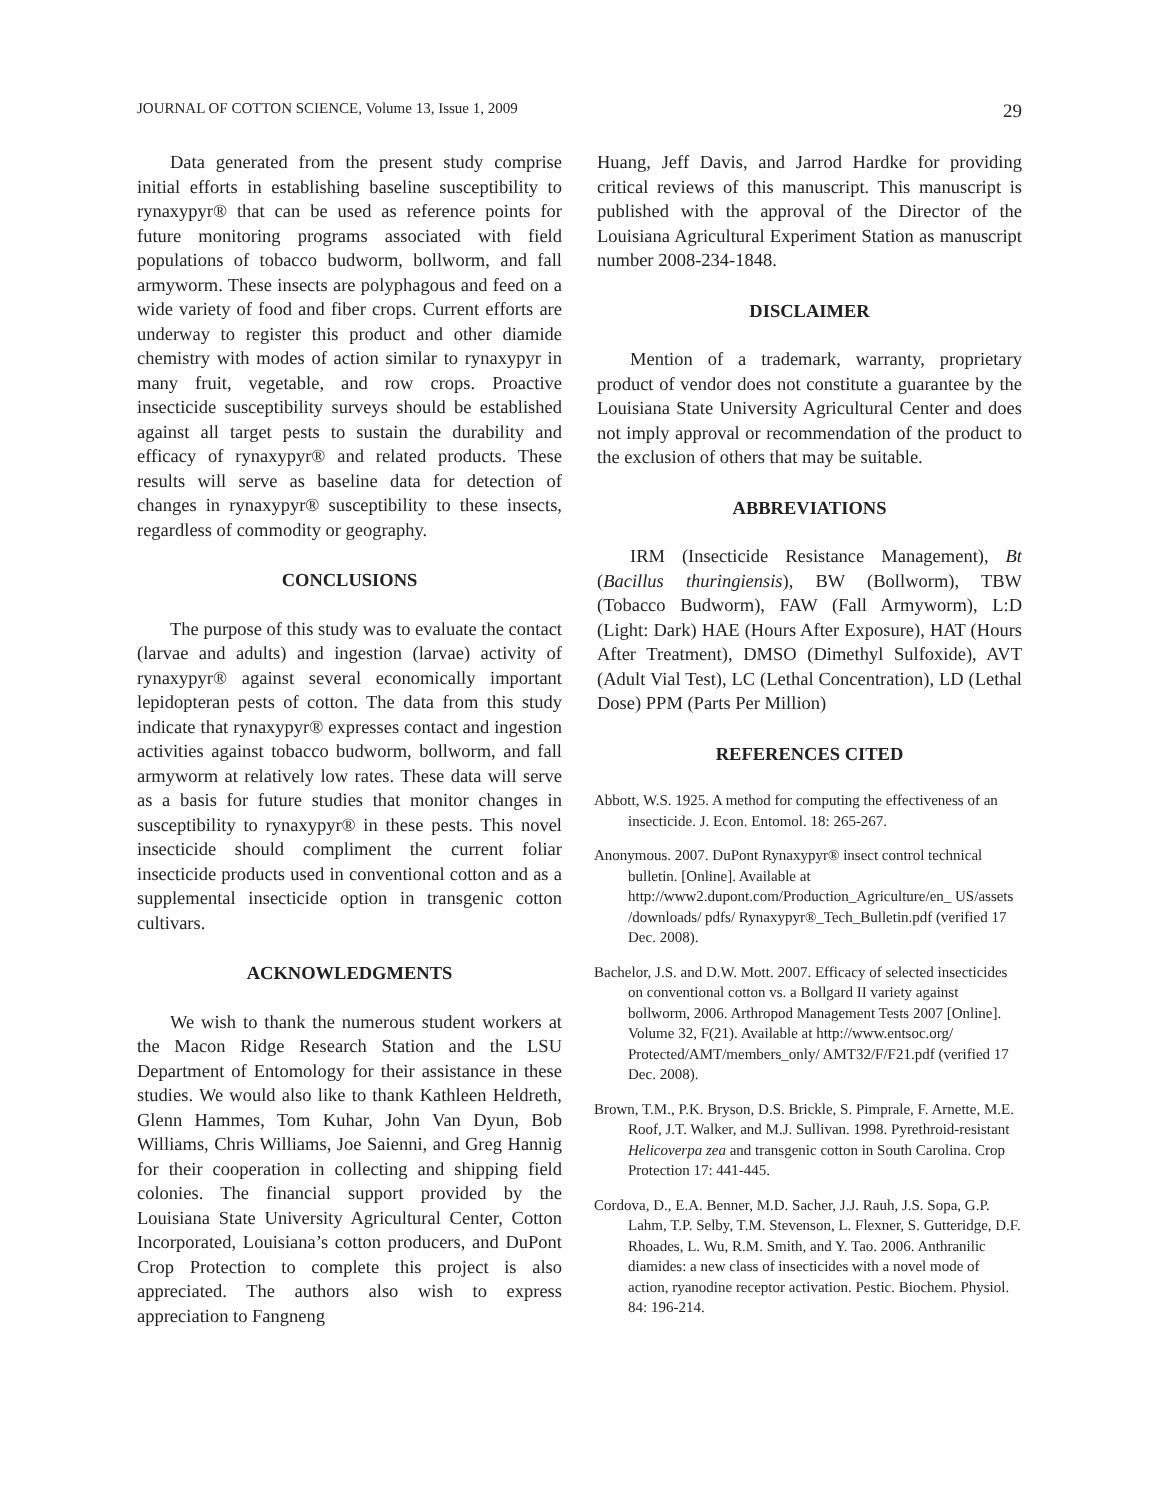JOURNAL OF COTTON SCIENCE, Volume 13, Issue 1, 2009 29
Data generated from the present study comprise initial efforts in establishing baseline susceptibility to rynaxypyr® that can be used as reference points for future monitoring programs associated with field populations of tobacco budworm, bollworm, and fall armyworm. These insects are polyphagous and feed on a wide variety of food and fiber crops. Current efforts are underway to register this product and other diamide chemistry with modes of action similar to rynaxypyr in many fruit, vegetable, and row crops. Proactive insecticide susceptibility surveys should be established against all target pests to sustain the durability and efficacy of rynaxypyr® and related products. These results will serve as baseline data for detection of changes in rynaxypyr® susceptibility to these insects, regardless of commodity or geography.
CONCLUSIONS
The purpose of this study was to evaluate the contact (larvae and adults) and ingestion (larvae) activity of rynaxypyr® against several economically important lepidopteran pests of cotton. The data from this study indicate that rynaxypyr® expresses contact and ingestion activities against tobacco budworm, bollworm, and fall armyworm at relatively low rates. These data will serve as a basis for future studies that monitor changes in susceptibility to rynaxypyr® in these pests. This novel insecticide should compliment the current foliar insecticide products used in conventional cotton and as a supplemental insecticide option in transgenic cotton cultivars.
ACKNOWLEDGMENTS
We wish to thank the numerous student workers at the Macon Ridge Research Station and the LSU Department of Entomology for their assistance in these studies. We would also like to thank Kathleen Heldreth, Glenn Hammes, Tom Kuhar, John Van Dyun, Bob Williams, Chris Williams, Joe Saienni, and Greg Hannig for their cooperation in collecting and shipping field colonies. The financial support provided by the Louisiana State University Agricultural Center, Cotton Incorporated, Louisiana’s cotton producers, and DuPont Crop Protection to complete this project is also appreciated. The authors also wish to express appreciation to Fangneng
Huang, Jeff Davis, and Jarrod Hardke for providing critical reviews of this manuscript. This manuscript is published with the approval of the Director of the Louisiana Agricultural Experiment Station as manuscript number 2008-234-1848.
DISCLAIMER
Mention of a trademark, warranty, proprietary product of vendor does not constitute a guarantee by the Louisiana State University Agricultural Center and does not imply approval or recommendation of the product to the exclusion of others that may be suitable.
ABBREVIATIONS
IRM (Insecticide Resistance Management), Bt (Bacillus thuringiensis), BW (Bollworm), TBW (Tobacco Budworm), FAW (Fall Armyworm), L:D (Light: Dark) HAE (Hours After Exposure), HAT (Hours After Treatment), DMSO (Dimethyl Sulfoxide), AVT (Adult Vial Test), LC (Lethal Concentration), LD (Lethal Dose) PPM (Parts Per Million)
REFERENCES CITED
Abbott, W.S. 1925. A method for computing the effectiveness of an insecticide. J. Econ. Entomol. 18: 265-267.
Anonymous. 2007. DuPont Rynaxypyr® insect control technical bulletin. [Online]. Available at http://www2.dupont.com/Production_Agriculture/en_ US/assets /downloads/ pdfs/ Rynaxypyr®_Tech_Bulletin.pdf (verified 17 Dec. 2008).
Bachelor, J.S. and D.W. Mott. 2007. Efficacy of selected insecticides on conventional cotton vs. a Bollgard II variety against bollworm, 2006. Arthropod Management Tests 2007 [Online]. Volume 32, F(21). Available at http://www.entsoc.org/ Protected/AMT/members_only/ AMT32/F/F21.pdf (verified 17 Dec. 2008).
Brown, T.M., P.K. Bryson, D.S. Brickle, S. Pimprale, F. Arnette, M.E. Roof, J.T. Walker, and M.J. Sullivan. 1998. Pyrethroid-resistant Helicoverpa zea and transgenic cotton in South Carolina. Crop Protection 17: 441-445.
Cordova, D., E.A. Benner, M.D. Sacher, J.J. Rauh, J.S. Sopa, G.P. Lahm, T.P. Selby, T.M. Stevenson, L. Flexner, S. Gutteridge, D.F. Rhoades, L. Wu, R.M. Smith, and Y. Tao. 2006. Anthranilic diamides: a new class of insecticides with a novel mode of action, ryanodine receptor activation. Pestic. Biochem. Physiol. 84: 196-214.